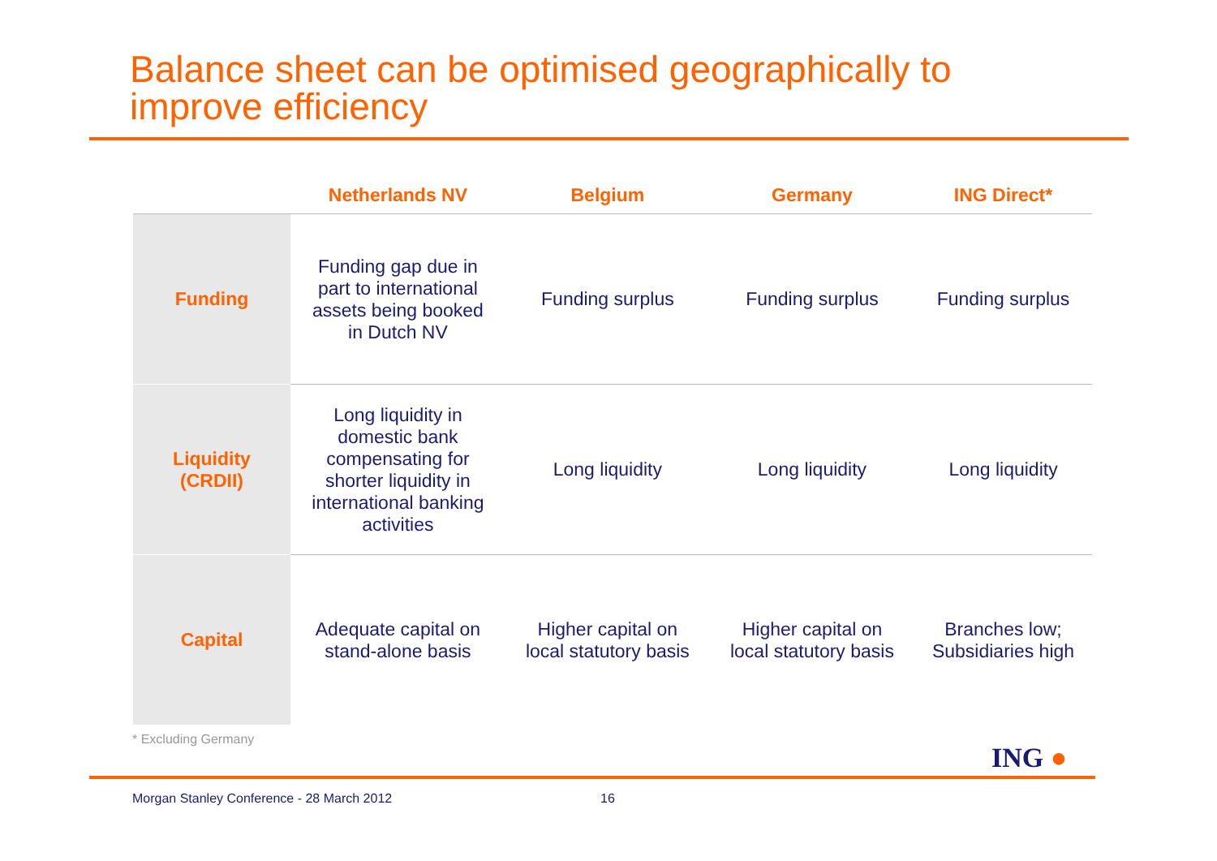Balance sheet can be optimised geographically to
improve efficiency
| | Netherlands NV | Belgium | Germany | ING Direct* |
| --- | --- | --- | --- | --- |
| Funding | Funding gap due in part to international assets being booked in Dutch NV | Funding surplus | Funding surplus | Funding surplus |
| Liquidity (CRDII) | Long liquidity in domestic bank compensating for shorter liquidity in international banking activities | Long liquidity | Long liquidity | Long liquidity |
| Capital | Adequate capital on stand-alone basis | Higher capital on local statutory basis | Higher capital on local statutory basis | Branches low; Subsidiaries high |
* Excluding Germany
ING ●
Morgan Stanley Conference - 28 March 2012
16